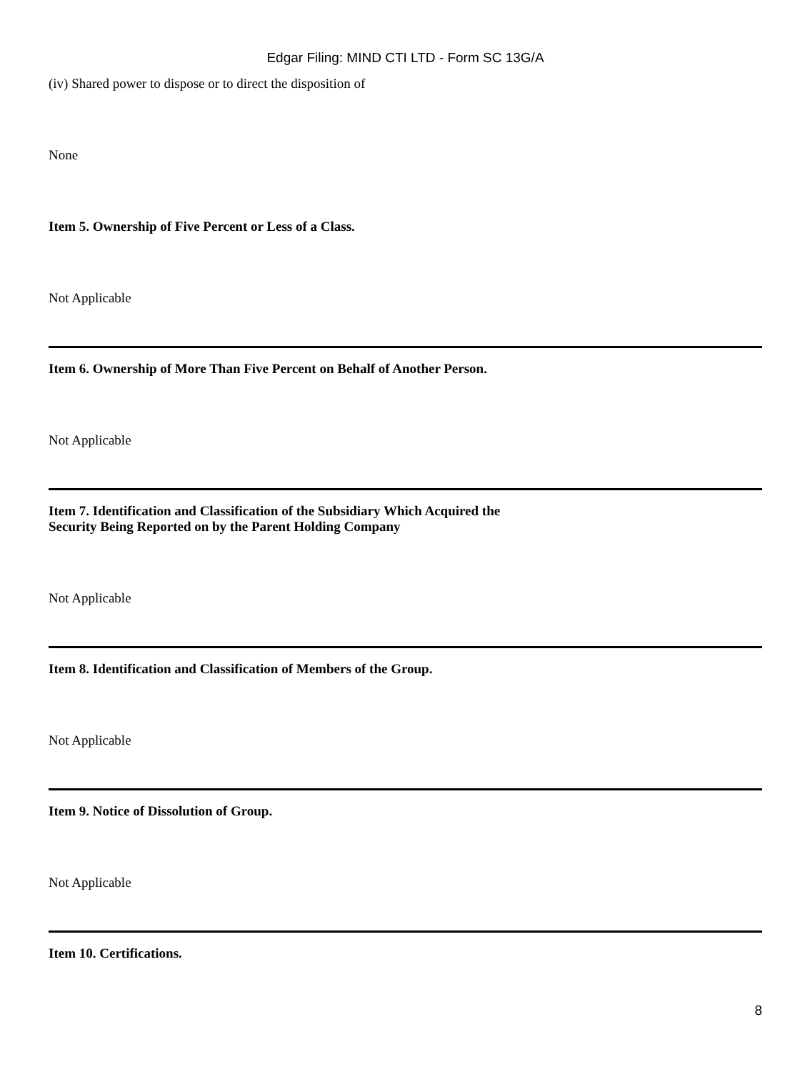Edgar Filing: MIND CTI LTD - Form SC 13G/A
(iv) Shared power to dispose or to direct the disposition of
None
Item 5. Ownership of Five Percent or Less of a Class.
Not Applicable
Item 6. Ownership of More Than Five Percent on Behalf of Another Person.
Not Applicable
Item 7. Identification and Classification of the Subsidiary Which Acquired the
Security Being Reported on by the Parent Holding Company
Not Applicable
Item 8. Identification and Classification of Members of the Group.
Not Applicable
Item 9. Notice of Dissolution of Group.
Not Applicable
Item 10. Certifications.
8